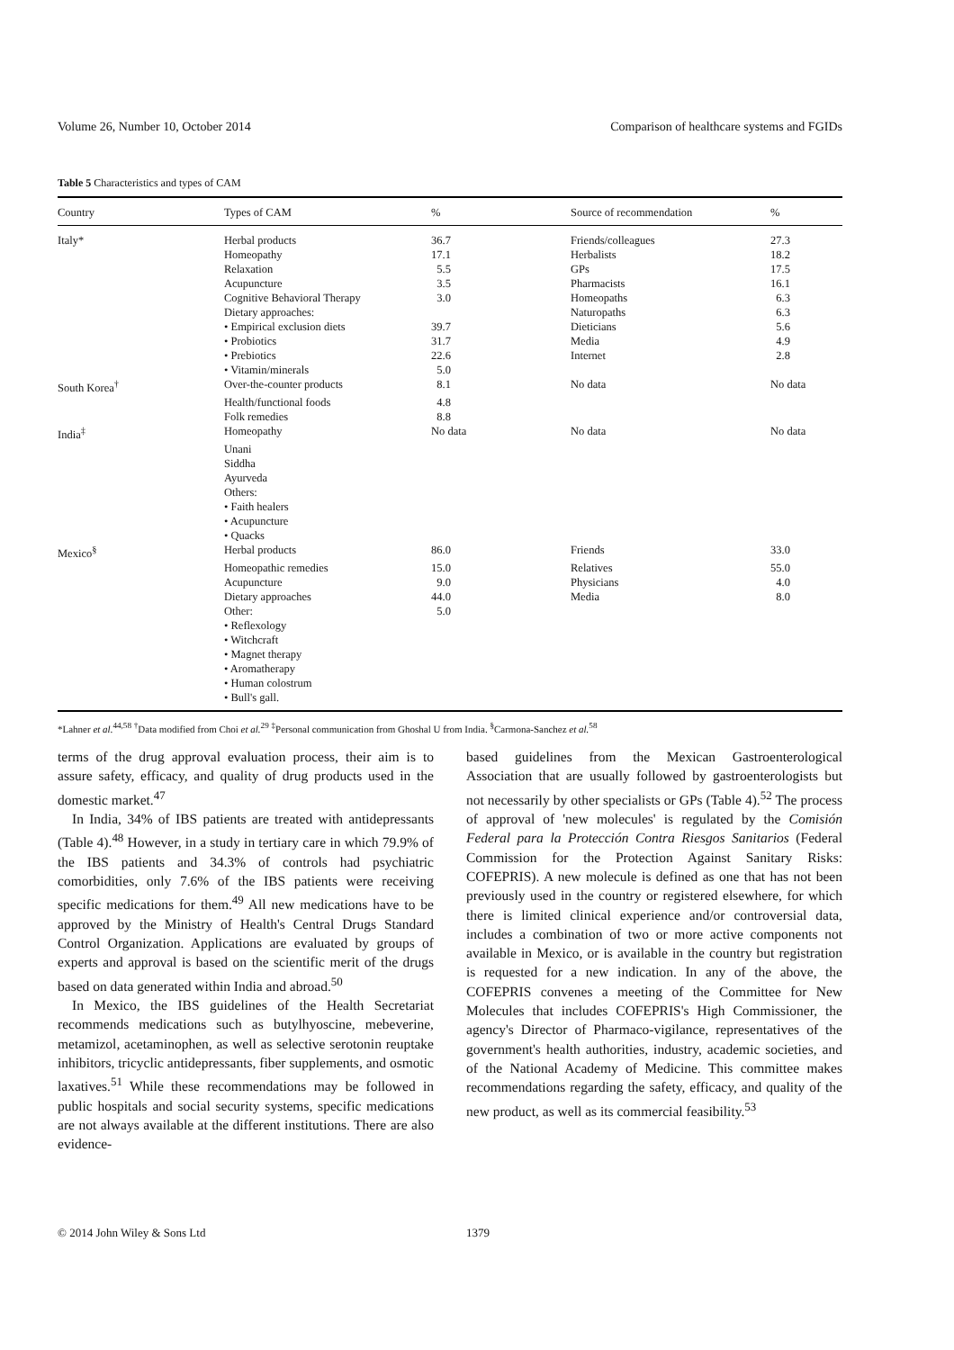Volume 26, Number 10, October 2014 Comparison of healthcare systems and FGIDs
Table 5 Characteristics and types of CAM
| Country | Types of CAM | % | Source of recommendation | % |
| --- | --- | --- | --- | --- |
| Italy* | Herbal products | 36.7 | Friends/colleagues | 27.3 |
| | Homeopathy | 17.1 | Herbalists | 18.2 |
| | Relaxation | 5.5 | GPs | 17.5 |
| | Acupuncture | 3.5 | Pharmacists | 16.1 |
| | Cognitive Behavioral Therapy | 3.0 | Homeopaths | 6.3 |
| | Dietary approaches: | | Naturopaths | 6.3 |
| | • Empirical exclusion diets | 39.7 | Dieticians | 5.6 |
| | • Probiotics | 31.7 | Media | 4.9 |
| | • Prebiotics | 22.6 | Internet | 2.8 |
| | • Vitamin/minerals | 5.0 | | |
| South Korea<sup>†</sup> | Over-the-counter products | 8.1 | No data | No data |
| | Health/functional foods | 4.8 | | |
| | Folk remedies | 8.8 | | |
| India<sup>‡</sup> | Homeopathy | No data | No data | No data |
| | Unani | | | |
| | Siddha | | | |
| | Ayurveda | | | |
| | Others: | | | |
| | • Faith healers | | | |
| | • Acupuncture | | | |
| | • Quacks | | | |
| Mexico<sup>§</sup> | Herbal products | 86.0 | Friends | 33.0 |
| | Homeopathic remedies | 15.0 | Relatives | 55.0 |
| | Acupuncture | 9.0 | Physicians | 4.0 |
| | Dietary approaches | 44.0 | Media | 8.0 |
| | Other: | 5.0 | | |
| | • Reflexology | | | |
| | • Witchcraft | | | |
| | • Magnet therapy | | | |
| | • Aromatherapy | | | |
| | • Human colostrum | | | |
| | • Bull's gall. | | | |
*Lahner et al.<sup>44,58</sup> <sup>†</sup>Data modified from Choi et al.<sup>29</sup> <sup>‡</sup>Personal communication from Ghoshal U from India. <sup>§</sup>Carmona-Sanchez et al.<sup>58</sup>
terms of the drug approval evaluation process, their aim is to assure safety, efficacy, and quality of drug products used in the domestic market.<sup>47</sup>
In India, 34% of IBS patients are treated with antidepressants (Table 4).<sup>48</sup> However, in a study in tertiary care in which 79.9% of the IBS patients and 34.3% of controls had psychiatric comorbidities, only 7.6% of the IBS patients were receiving specific medications for them.<sup>49</sup> All new medications have to be approved by the Ministry of Health's Central Drugs Standard Control Organization. Applications are evaluated by groups of experts and approval is based on the scientific merit of the drugs based on data generated within India and abroad.<sup>50</sup>
In Mexico, the IBS guidelines of the Health Secretariat recommends medications such as butylhyoscine, mebeverine, metamizol, acetaminophen, as well as selective serotonin reuptake inhibitors, tricyclic antidepressants, fiber supplements, and osmotic laxatives.<sup>51</sup> While these recommendations may be followed in public hospitals and social security systems, specific medications are not always available at the different institutions. There are also evidence-
based guidelines from the Mexican Gastroenterological Association that are usually followed by gastroenterologists but not necessarily by other specialists or GPs (Table 4).<sup>52</sup> The process of approval of 'new molecules' is regulated by the Comisión Federal para la Protección Contra Riesgos Sanitarios (Federal Commission for the Protection Against Sanitary Risks: COFEPRIS). A new molecule is defined as one that has not been previously used in the country or registered elsewhere, for which there is limited clinical experience and/or controversial data, includes a combination of two or more active components not available in Mexico, or is available in the country but registration is requested for a new indication. In any of the above, the COFEPRIS convenes a meeting of the Committee for New Molecules that includes COFEPRIS's High Commissioner, the agency's Director of Pharmaco-vigilance, representatives of the government's health authorities, industry, academic societies, and of the National Academy of Medicine. This committee makes recommendations regarding the safety, efficacy, and quality of the new product, as well as its commercial feasibility.<sup>53</sup>
© 2014 John Wiley & Sons Ltd 1379